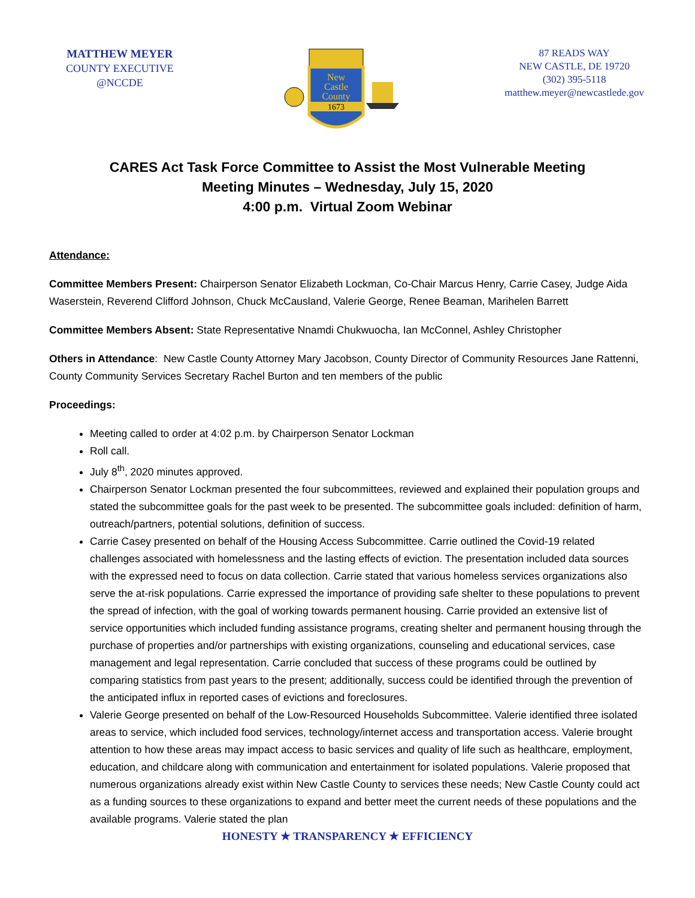MATTHEW MEYER
COUNTY EXECUTIVE
@NCCDE
New
Castle
County
1673
87 READS WAY
NEW CASTLE, DE 19720
(302) 395-5118
matthew.meyer@newcastlede.gov
CARES Act Task Force Committee to Assist the Most Vulnerable Meeting
Meeting Minutes – Wednesday, July 15, 2020
4:00 p.m. Virtual Zoom Webinar
Attendance:
Committee Members Present: Chairperson Senator Elizabeth Lockman, Co-Chair Marcus Henry, Carrie Casey, Judge Aida Waserstein, Reverend Clifford Johnson, Chuck McCausland, Valerie George, Renee Beaman, Marihelen Barrett
Committee Members Absent: State Representative Nnamdi Chukwuocha, Ian McConnel, Ashley Christopher
Others in Attendance: New Castle County Attorney Mary Jacobson, County Director of Community Resources Jane Rattenni, County Community Services Secretary Rachel Burton and ten members of the public
Proceedings:
Meeting called to order at 4:02 p.m. by Chairperson Senator Lockman
Roll call.
July 8<sup>th</sup>, 2020 minutes approved.
Chairperson Senator Lockman presented the four subcommittees, reviewed and explained their population groups and stated the subcommittee goals for the past week to be presented. The subcommittee goals included: definition of harm, outreach/partners, potential solutions, definition of success.
Carrie Casey presented on behalf of the Housing Access Subcommittee. Carrie outlined the Covid-19 related challenges associated with homelessness and the lasting effects of eviction. The presentation included data sources with the expressed need to focus on data collection. Carrie stated that various homeless services organizations also serve the at-risk populations. Carrie expressed the importance of providing safe shelter to these populations to prevent the spread of infection, with the goal of working towards permanent housing. Carrie provided an extensive list of service opportunities which included funding assistance programs, creating shelter and permanent housing through the purchase of properties and/or partnerships with existing organizations, counseling and educational services, case management and legal representation. Carrie concluded that success of these programs could be outlined by comparing statistics from past years to the present; additionally, success could be identified through the prevention of the anticipated influx in reported cases of evictions and foreclosures.
Valerie George presented on behalf of the Low-Resourced Households Subcommittee. Valerie identified three isolated areas to service, which included food services, technology/internet access and transportation access. Valerie brought attention to how these areas may impact access to basic services and quality of life such as healthcare, employment, education, and childcare along with communication and entertainment for isolated populations. Valerie proposed that numerous organizations already exist within New Castle County to services these needs; New Castle County could act as a funding sources to these organizations to expand and better meet the current needs of these populations and the available programs. Valerie stated the plan
HONESTY ★ TRANSPARENCY ★ EFFICIENCY